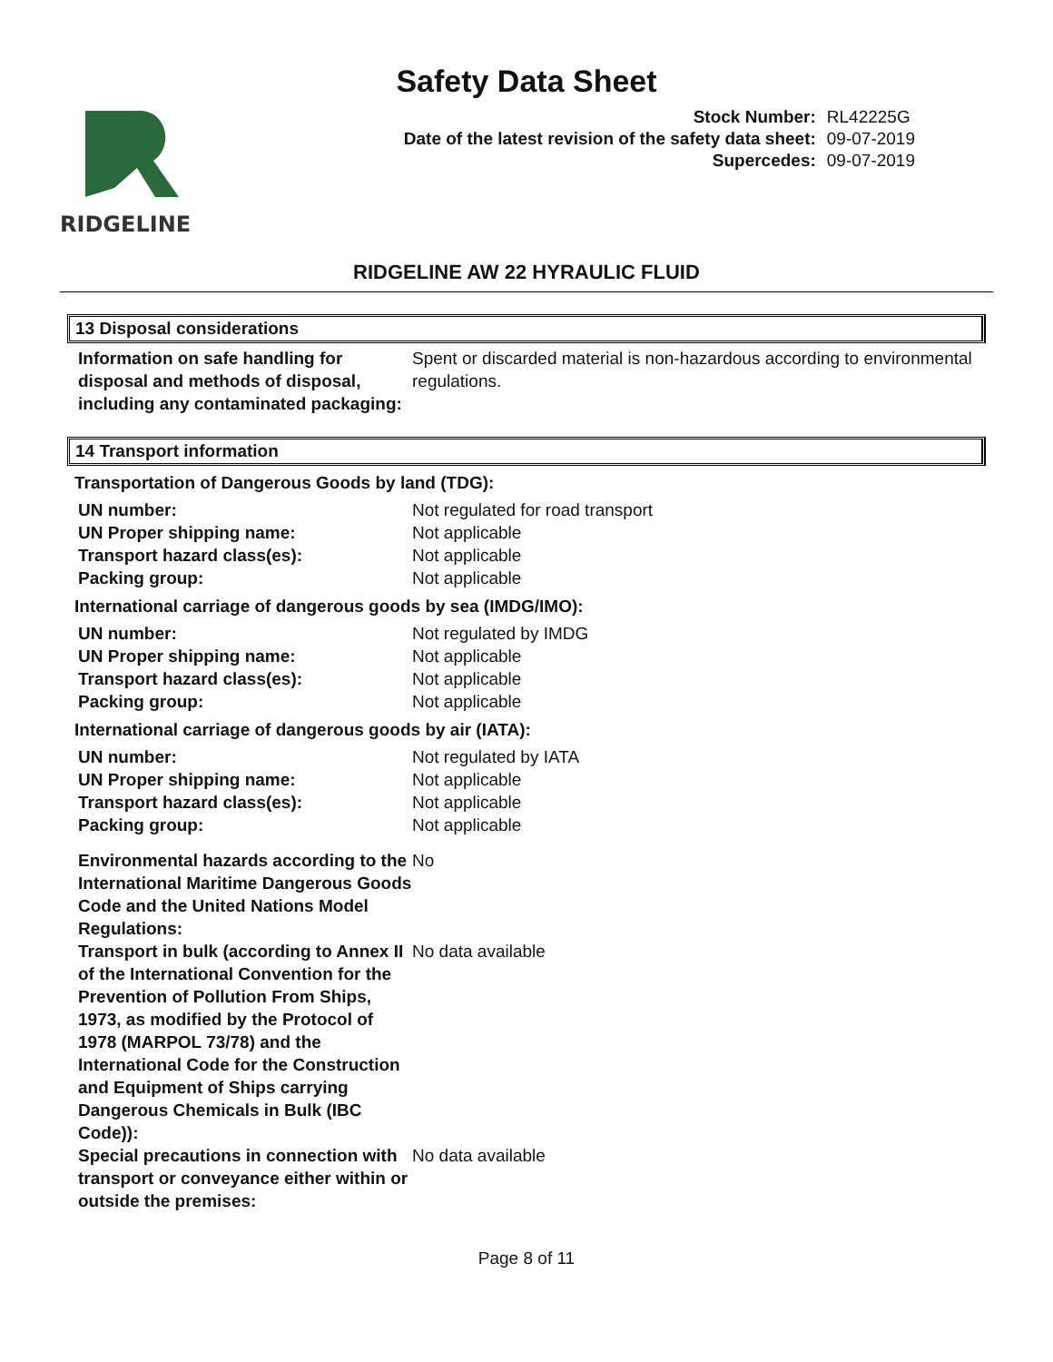Safety Data Sheet
RIDGELINE
| Stock Number: | RL42225G |
| Date of the latest revision of the safety data sheet: | 09-07-2019 |
| Supercedes: | 09-07-2019 |
RIDGELINE AW 22 HYRAULIC FLUID
13 Disposal considerations
| Information on safe handling for disposal and methods of disposal, including any contaminated packaging: | Spent or discarded material is non-hazardous according to environmental regulations. |
14 Transport information
Transportation of Dangerous Goods by land (TDG):
| UN number: | Not regulated for road transport |
| UN Proper shipping name: | Not applicable |
| Transport hazard class(es): | Not applicable |
| Packing group: | Not applicable |
International carriage of dangerous goods by sea (IMDG/IMO):
| UN number: | Not regulated by IMDG |
| UN Proper shipping name: | Not applicable |
| Transport hazard class(es): | Not applicable |
| Packing group: | Not applicable |
International carriage of dangerous goods by air (IATA):
| UN number: | Not regulated by IATA |
| UN Proper shipping name: | Not applicable |
| Transport hazard class(es): | Not applicable |
| Packing group: | Not applicable |
| Environmental hazards according to the International Maritime Dangerous Goods Code and the United Nations Model Regulations: | No |
| Transport in bulk (according to Annex II of the International Convention for the Prevention of Pollution From Ships, 1973, as modified by the Protocol of 1978 (MARPOL 73/78) and the International Code for the Construction and Equipment of Ships carrying Dangerous Chemicals in Bulk (IBC Code)): | No data available |
| Special precautions in connection with transport or conveyance either within or outside the premises: | No data available |
Page 8 of 11